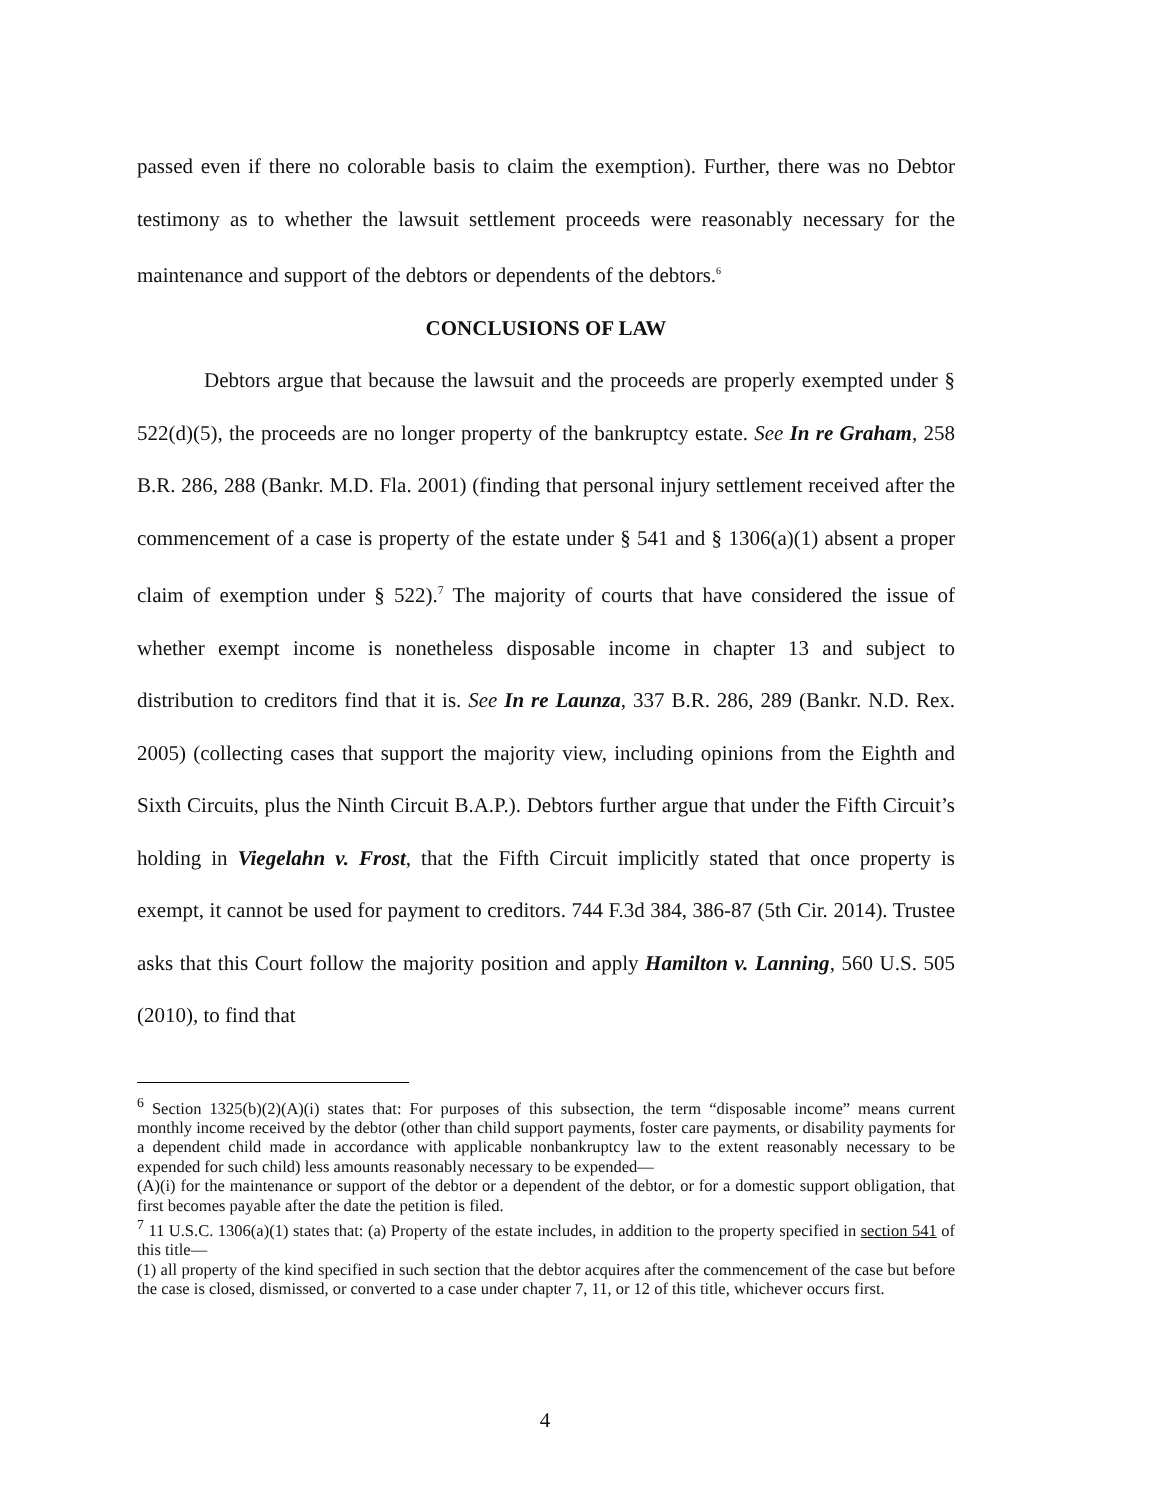passed even if there no colorable basis to claim the exemption). Further, there was no Debtor testimony as to whether the lawsuit settlement proceeds were reasonably necessary for the maintenance and support of the debtors or dependents of the debtors.<sup>6</sup>
CONCLUSIONS OF LAW
Debtors argue that because the lawsuit and the proceeds are properly exempted under § 522(d)(5), the proceeds are no longer property of the bankruptcy estate. See In re Graham, 258 B.R. 286, 288 (Bankr. M.D. Fla. 2001) (finding that personal injury settlement received after the commencement of a case is property of the estate under § 541 and § 1306(a)(1) absent a proper claim of exemption under § 522).<sup>7</sup> The majority of courts that have considered the issue of whether exempt income is nonetheless disposable income in chapter 13 and subject to distribution to creditors find that it is. See In re Launza, 337 B.R. 286, 289 (Bankr. N.D. Rex. 2005) (collecting cases that support the majority view, including opinions from the Eighth and Sixth Circuits, plus the Ninth Circuit B.A.P.). Debtors further argue that under the Fifth Circuit’s holding in Viegelahn v. Frost, that the Fifth Circuit implicitly stated that once property is exempt, it cannot be used for payment to creditors. 744 F.3d 384, 386-87 (5th Cir. 2014). Trustee asks that this Court follow the majority position and apply Hamilton v. Lanning, 560 U.S. 505 (2010), to find that
<sup>6</sup> Section 1325(b)(2)(A)(i) states that: For purposes of this subsection, the term “disposable income” means current monthly income received by the debtor (other than child support payments, foster care payments, or disability payments for a dependent child made in accordance with applicable nonbankruptcy law to the extent reasonably necessary to be expended for such child) less amounts reasonably necessary to be expended—
(A)(i) for the maintenance or support of the debtor or a dependent of the debtor, or for a domestic support obligation, that first becomes payable after the date the petition is filed.
<sup>7</sup> 11 U.S.C. 1306(a)(1) states that: (a) Property of the estate includes, in addition to the property specified in section 541 of this title—
(1) all property of the kind specified in such section that the debtor acquires after the commencement of the case but before the case is closed, dismissed, or converted to a case under chapter 7, 11, or 12 of this title, whichever occurs first.
4